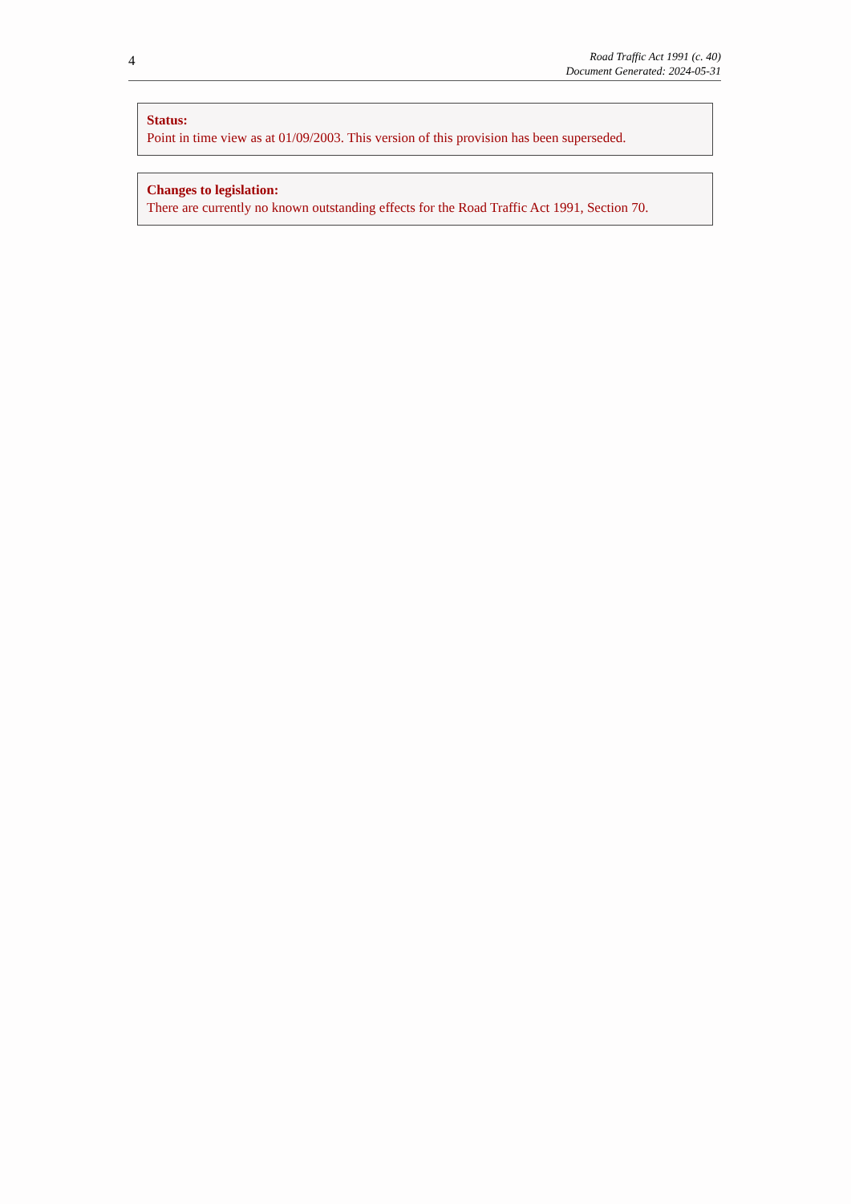4
Road Traffic Act 1991 (c. 40)
Document Generated: 2024-05-31
Status:
Point in time view as at 01/09/2003. This version of this provision has been superseded.
Changes to legislation:
There are currently no known outstanding effects for the Road Traffic Act 1991, Section 70.